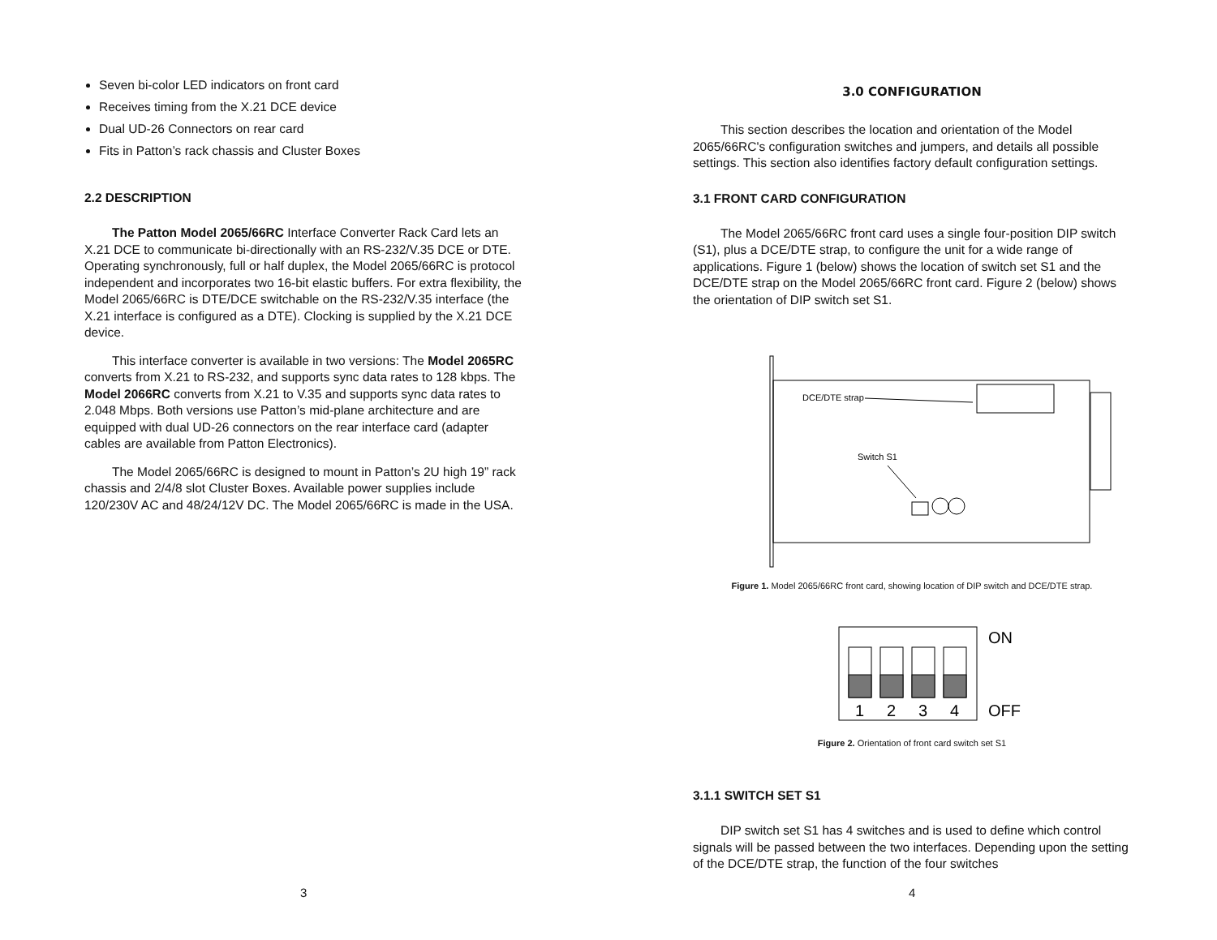Seven bi-color LED indicators on front card
Receives timing from the X.21 DCE device
Dual UD-26 Connectors on rear card
Fits in Patton’s rack chassis and Cluster Boxes
2.2 DESCRIPTION
The Patton Model 2065/66RC Interface Converter Rack Card lets an X.21 DCE to communicate bi-directionally with an RS-232/V.35 DCE or DTE. Operating synchronously, full or half duplex, the Model 2065/66RC is protocol independent and incorporates two 16-bit elastic buffers. For extra flexibility, the Model 2065/66RC is DTE/DCE switchable on the RS-232/V.35 interface (the X.21 interface is configured as a DTE). Clocking is supplied by the X.21 DCE device.
This interface converter is available in two versions: The Model 2065RC converts from X.21 to RS-232, and supports sync data rates to 128 kbps. The Model 2066RC converts from X.21 to V.35 and supports sync data rates to 2.048 Mbps. Both versions use Patton’s mid-plane architecture and are equipped with dual UD-26 connectors on the rear interface card (adapter cables are available from Patton Electronics).
The Model 2065/66RC is designed to mount in Patton’s 2U high 19” rack chassis and 2/4/8 slot Cluster Boxes. Available power supplies include 120/230V AC and 48/24/12V DC. The Model 2065/66RC is made in the USA.
3
3.0 CONFIGURATION
This section describes the location and orientation of the Model 2065/66RC's configuration switches and jumpers, and details all possible settings. This section also identifies factory default configuration settings.
3.1 FRONT CARD CONFIGURATION
The Model 2065/66RC front card uses a single four-position DIP switch (S1), plus a DCE/DTE strap, to configure the unit for a wide range of applications. Figure 1 (below) shows the location of switch set S1 and the DCE/DTE strap on the Model 2065/66RC front card. Figure 2 (below) shows the orientation of DIP switch set S1.
DCE/DTE strap
Switch S1
Figure 1. Model 2065/66RC front card, showing location of DIP switch and DCE/DTE strap.
1
2
3
4
ON
OFF
Figure 2. Orientation of front card switch set S1
3.1.1 SWITCH SET S1
DIP switch set S1 has 4 switches and is used to define which control signals will be passed between the two interfaces. Depending upon the setting of the DCE/DTE strap, the function of the four switches
4